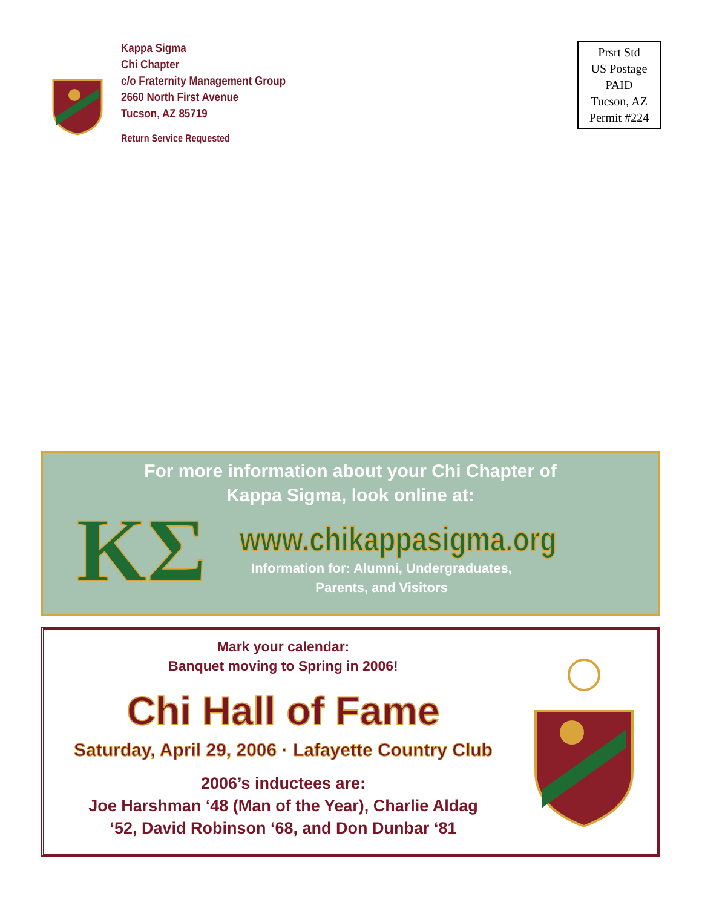Kappa Sigma
Chi Chapter
c/o Fraternity Management Group
2660 North First Avenue
Tucson, AZ 85719
Return Service Requested
Prsrt Std
US Postage
PAID
Tucson, AZ
Permit #224
For more information about your Chi Chapter of
Kappa Sigma, look online at:
ΚΣ
www.chikappasigma.org
Information for: Alumni, Undergraduates,
Parents, and Visitors
Mark your calendar:
Banquet moving to Spring in 2006!
Chi Hall of Fame
Saturday, April 29, 2006 · Lafayette Country Club
2006’s inductees are:
Joe Harshman ‘48 (Man of the Year), Charlie Aldag
‘52, David Robinson ‘68, and Don Dunbar ‘81